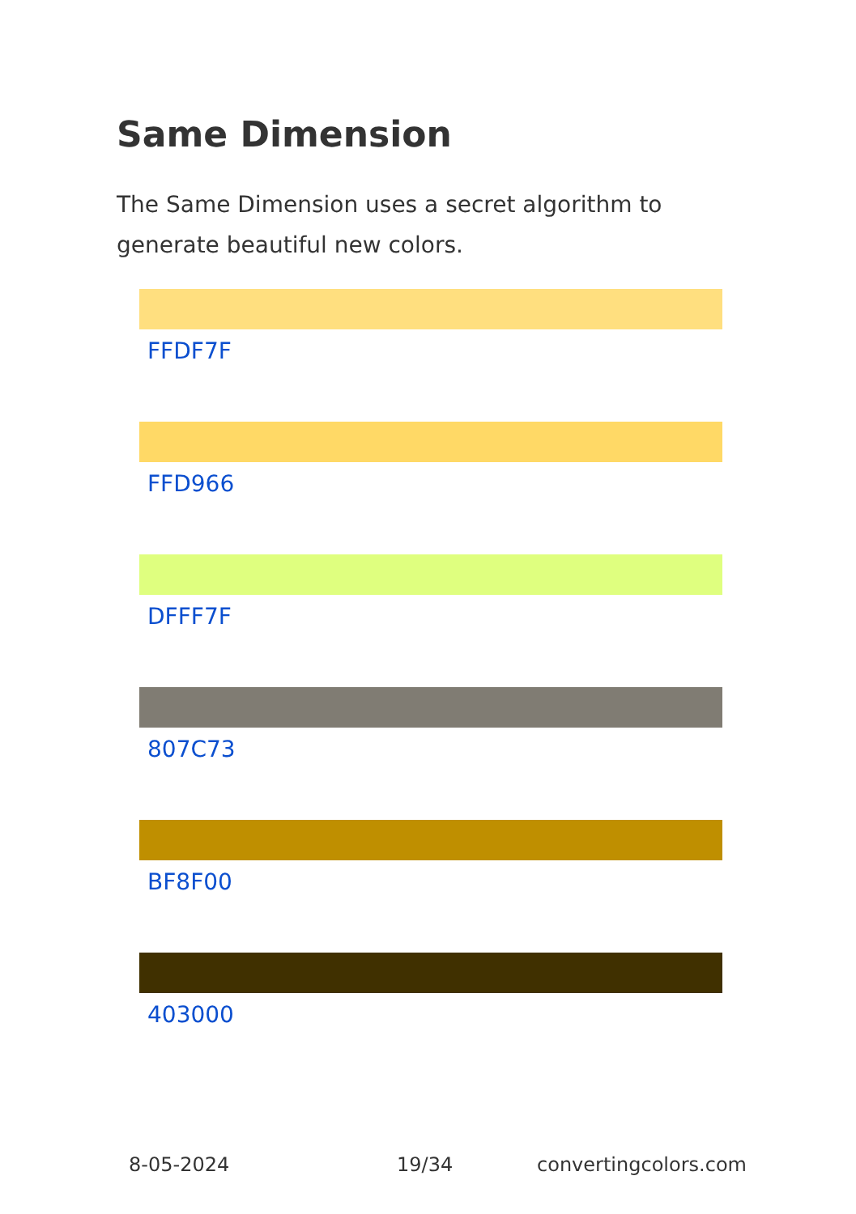Same Dimension
The Same Dimension uses a secret algorithm to generate beautiful new colors.
FFDF7F
FFD966
DFFF7F
807C73
BF8F00
403000
8-05-2024 19/34 convertingcolors.com